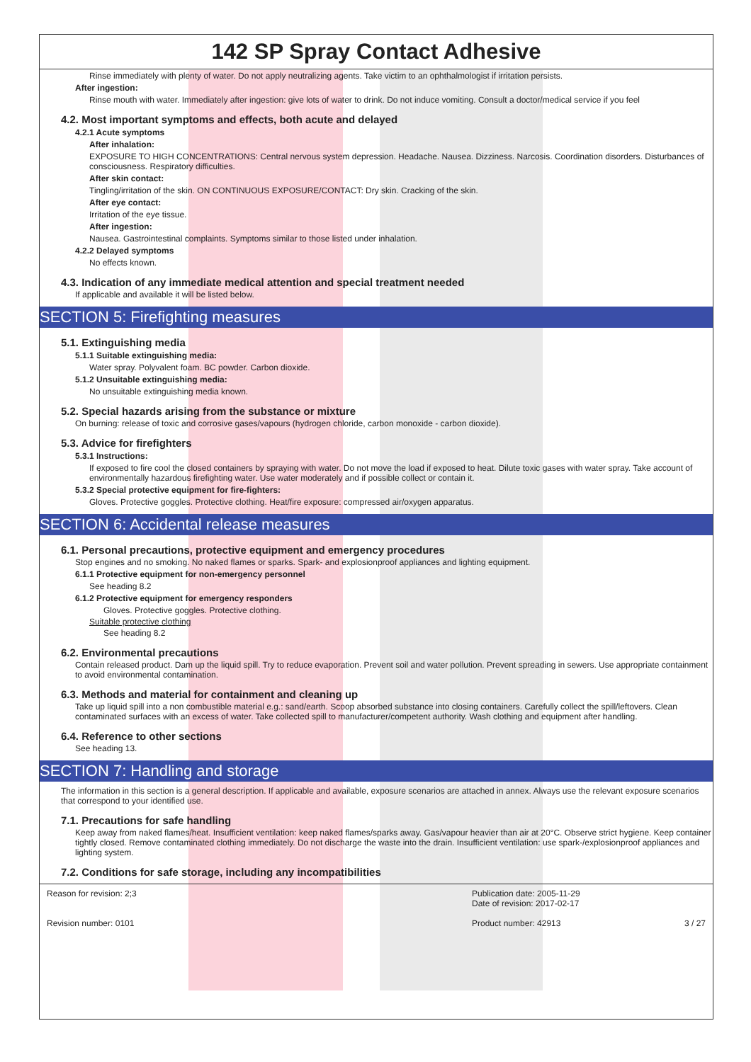142 SP Spray Contact Adhesive
Rinse immediately with plenty of water. Do not apply neutralizing agents. Take victim to an ophthalmologist if irritation persists.
After ingestion:
Rinse mouth with water. Immediately after ingestion: give lots of water to drink. Do not induce vomiting. Consult a doctor/medical service if you feel
4.2. Most important symptoms and effects, both acute and delayed
4.2.1 Acute symptoms
After inhalation:
EXPOSURE TO HIGH CONCENTRATIONS: Central nervous system depression. Headache. Nausea. Dizziness. Narcosis. Coordination disorders. Disturbances of consciousness. Respiratory difficulties.
After skin contact:
Tingling/irritation of the skin. ON CONTINUOUS EXPOSURE/CONTACT: Dry skin. Cracking of the skin.
After eye contact:
Irritation of the eye tissue.
After ingestion:
Nausea. Gastrointestinal complaints. Symptoms similar to those listed under inhalation.
4.2.2 Delayed symptoms
No effects known.
4.3. Indication of any immediate medical attention and special treatment needed
If applicable and available it will be listed below.
SECTION 5: Firefighting measures
5.1. Extinguishing media
5.1.1 Suitable extinguishing media:
Water spray. Polyvalent foam. BC powder. Carbon dioxide.
5.1.2 Unsuitable extinguishing media:
No unsuitable extinguishing media known.
5.2. Special hazards arising from the substance or mixture
On burning: release of toxic and corrosive gases/vapours (hydrogen chloride, carbon monoxide - carbon dioxide).
5.3. Advice for firefighters
5.3.1 Instructions:
If exposed to fire cool the closed containers by spraying with water. Do not move the load if exposed to heat. Dilute toxic gases with water spray. Take account of environmentally hazardous firefighting water. Use water moderately and if possible collect or contain it.
5.3.2 Special protective equipment for fire-fighters:
Gloves. Protective goggles. Protective clothing. Heat/fire exposure: compressed air/oxygen apparatus.
SECTION 6: Accidental release measures
6.1. Personal precautions, protective equipment and emergency procedures
Stop engines and no smoking. No naked flames or sparks. Spark- and explosionproof appliances and lighting equipment.
6.1.1 Protective equipment for non-emergency personnel
See heading 8.2
6.1.2 Protective equipment for emergency responders
Gloves. Protective goggles. Protective clothing.
Suitable protective clothing
See heading 8.2
6.2. Environmental precautions
Contain released product. Dam up the liquid spill. Try to reduce evaporation. Prevent soil and water pollution. Prevent spreading in sewers. Use appropriate containment to avoid environmental contamination.
6.3. Methods and material for containment and cleaning up
Take up liquid spill into a non combustible material e.g.: sand/earth. Scoop absorbed substance into closing containers. Carefully collect the spill/leftovers. Clean contaminated surfaces with an excess of water. Take collected spill to manufacturer/competent authority. Wash clothing and equipment after handling.
6.4. Reference to other sections
See heading 13.
SECTION 7: Handling and storage
The information in this section is a general description. If applicable and available, exposure scenarios are attached in annex. Always use the relevant exposure scenarios that correspond to your identified use.
7.1. Precautions for safe handling
Keep away from naked flames/heat. Insufficient ventilation: keep naked flames/sparks away. Gas/vapour heavier than air at 20°C. Observe strict hygiene. Keep container tightly closed. Remove contaminated clothing immediately. Do not discharge the waste into the drain. Insufficient ventilation: use spark-/explosionproof appliances and lighting system.
7.2. Conditions for safe storage, including any incompatibilities
Reason for revision: 2;3
Revision number: 0101
Publication date: 2005-11-29
Date of revision: 2017-02-17
Product number: 42913 3 / 27